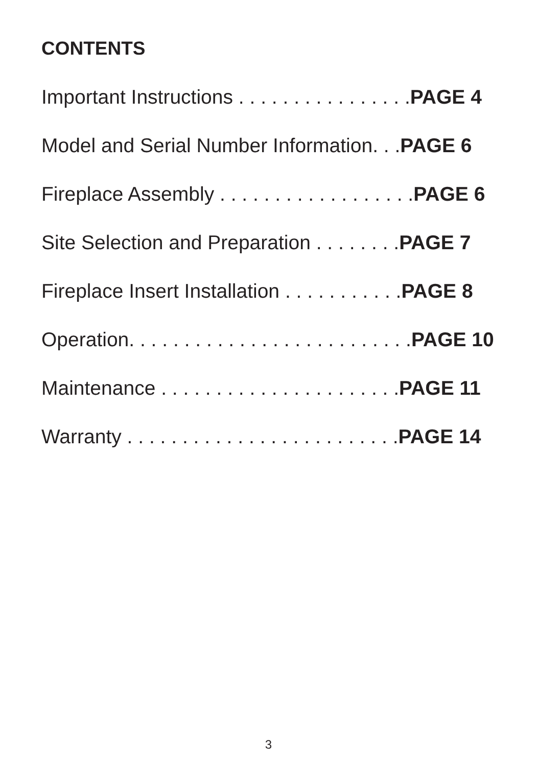CONTENTS
Important Instructions . . . . . . . . . . . . . . . .PAGE 4
Model and Serial Number Information. . .PAGE 6
Fireplace Assembly . . . . . . . . . . . . . . . . . .PAGE 6
Site Selection and Preparation . . . . . . . .PAGE 7
Fireplace Insert Installation . . . . . . . . . . .PAGE 8
Operation. . . . . . . . . . . . . . . . . . . . . . . . . .PAGE 10
Maintenance . . . . . . . . . . . . . . . . . . . . . .PAGE 11
Warranty . . . . . . . . . . . . . . . . . . . . . . . . .PAGE 14
3